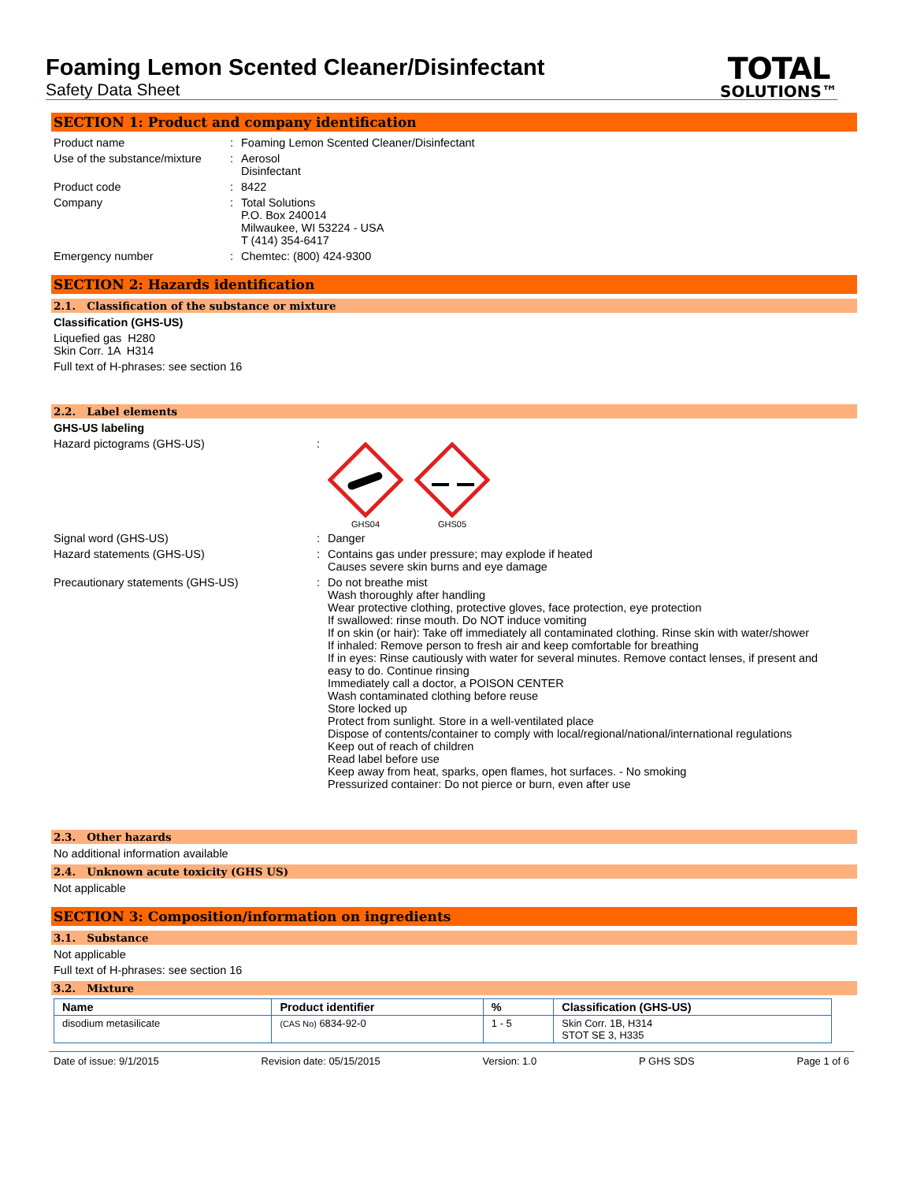Foaming Lemon Scented Cleaner/Disinfectant
Safety Data Sheet
TOTAL
SOLUTIONS™
SECTION 1: Product and company identification
Product name : Foaming Lemon Scented Cleaner/Disinfectant
Use of the substance/mixture
: Aerosol
Disinfectant
Product code : 8422
Company : Total Solutions
P.O. Box 240014
Milwaukee, WI 53224 - USA
T (414) 354-6417
Emergency number : Chemtec: (800) 424-9300
SECTION 2: Hazards identification
2.1. Classification of the substance or mixture
Classification (GHS-US)
Liquefied gas H280
Skin Corr. 1A H314
Full text of H-phrases: see section 16
2.2. Label elements
GHS-US labeling
Hazard pictograms (GHS-US) :
GHS04
GHS05
Signal word (GHS-US) : Danger
Hazard statements (GHS-US) : Contains gas under pressure; may explode if heated
Causes severe skin burns and eye damage
Precautionary statements (GHS-US) : Do not breathe mist
Wash thoroughly after handling
Wear protective clothing, protective gloves, face protection, eye protection
If swallowed: rinse mouth. Do NOT induce vomiting
If on skin (or hair): Take off immediately all contaminated clothing. Rinse skin with water/shower
If inhaled: Remove person to fresh air and keep comfortable for breathing
If in eyes: Rinse cautiously with water for several minutes. Remove contact lenses, if present and easy to do. Continue rinsing
Immediately call a doctor, a POISON CENTER
Wash contaminated clothing before reuse
Store locked up
Protect from sunlight. Store in a well-ventilated place
Dispose of contents/container to comply with local/regional/national/international regulations
Keep out of reach of children
Read label before use
Keep away from heat, sparks, open flames, hot surfaces. - No smoking
Pressurized container: Do not pierce or burn, even after use
2.3. Other hazards
No additional information available
2.4. Unknown acute toxicity (GHS US)
Not applicable
SECTION 3: Composition/information on ingredients
3.1. Substance
Not applicable
Full text of H-phrases: see section 16
3.2. Mixture
| Name | Product identifier | % | Classification (GHS-US) |
| --- | --- | --- | --- |
| disodium metasilicate | (CAS No) 6834-92-0 | 1 - 5 | Skin Corr. 1B, H314 STOT SE 3, H335 |
Date of issue: 9/1/2015 Revision date: 05/15/2015 Version: 1.0 P GHS SDS Page 1 of 6